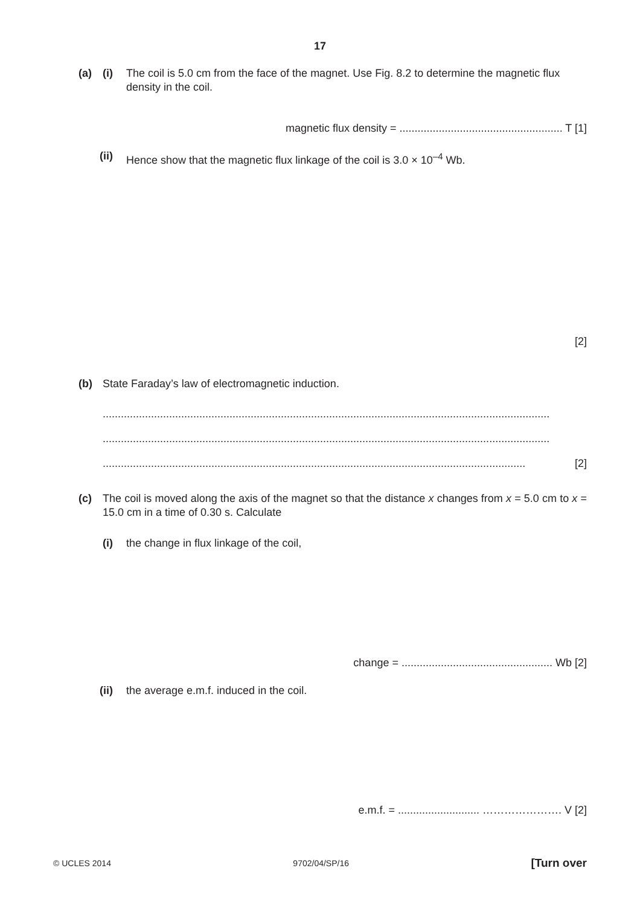17
(a) (i) The coil is 5.0 cm from the face of the magnet. Use Fig. 8.2 to determine the magnetic flux density in the coil.
magnetic flux density = ...................................................... T [1]
(ii) Hence show that the magnetic flux linkage of the coil is 3.0 × 10<sup>–4</sup> Wb.
[2]
(b) State Faraday’s law of electromagnetic induction.
....................................................................................................................................................
....................................................................................................................................................
............................................................................................................................................ [2]
(c) The coil is moved along the axis of the magnet so that the distance x changes from x = 5.0 cm to x = 15.0 cm in a time of 0.30 s. Calculate
(i) the change in flux linkage of the coil,
change = .................................................. Wb [2]
(ii) the average e.m.f. induced in the coil.
e.m.f. = ........................... …………………. V [2]
© UCLES 2014 9702/04/SP/16 [Turn over